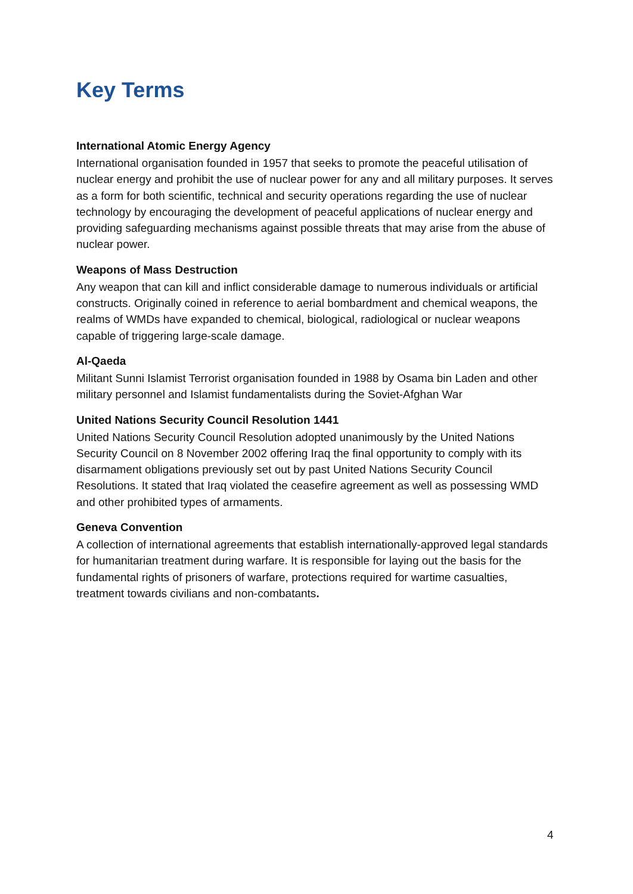Key Terms
International Atomic Energy Agency
International organisation founded in 1957 that seeks to promote the peaceful utilisation of nuclear energy and prohibit the use of nuclear power for any and all military purposes. It serves as a form for both scientific, technical and security operations regarding the use of nuclear technology by encouraging the development of peaceful applications of nuclear energy and providing safeguarding mechanisms against possible threats that may arise from the abuse of nuclear power.
Weapons of Mass Destruction
Any weapon that can kill and inflict considerable damage to numerous individuals or artificial constructs. Originally coined in reference to aerial bombardment and chemical weapons, the realms of WMDs have expanded to chemical, biological, radiological or nuclear weapons capable of triggering large-scale damage.
Al-Qaeda
Militant Sunni Islamist Terrorist organisation founded in 1988 by Osama bin Laden and other military personnel and Islamist fundamentalists during the Soviet-Afghan War
United Nations Security Council Resolution 1441
United Nations Security Council Resolution adopted unanimously by the United Nations Security Council on 8 November 2002 offering Iraq the final opportunity to comply with its disarmament obligations previously set out by past United Nations Security Council Resolutions. It stated that Iraq violated the ceasefire agreement as well as possessing WMD and other prohibited types of armaments.
Geneva Convention
A collection of international agreements that establish internationally-approved legal standards for humanitarian treatment during warfare. It is responsible for laying out the basis for the fundamental rights of prisoners of warfare, protections required for wartime casualties, treatment towards civilians and non-combatants.
4